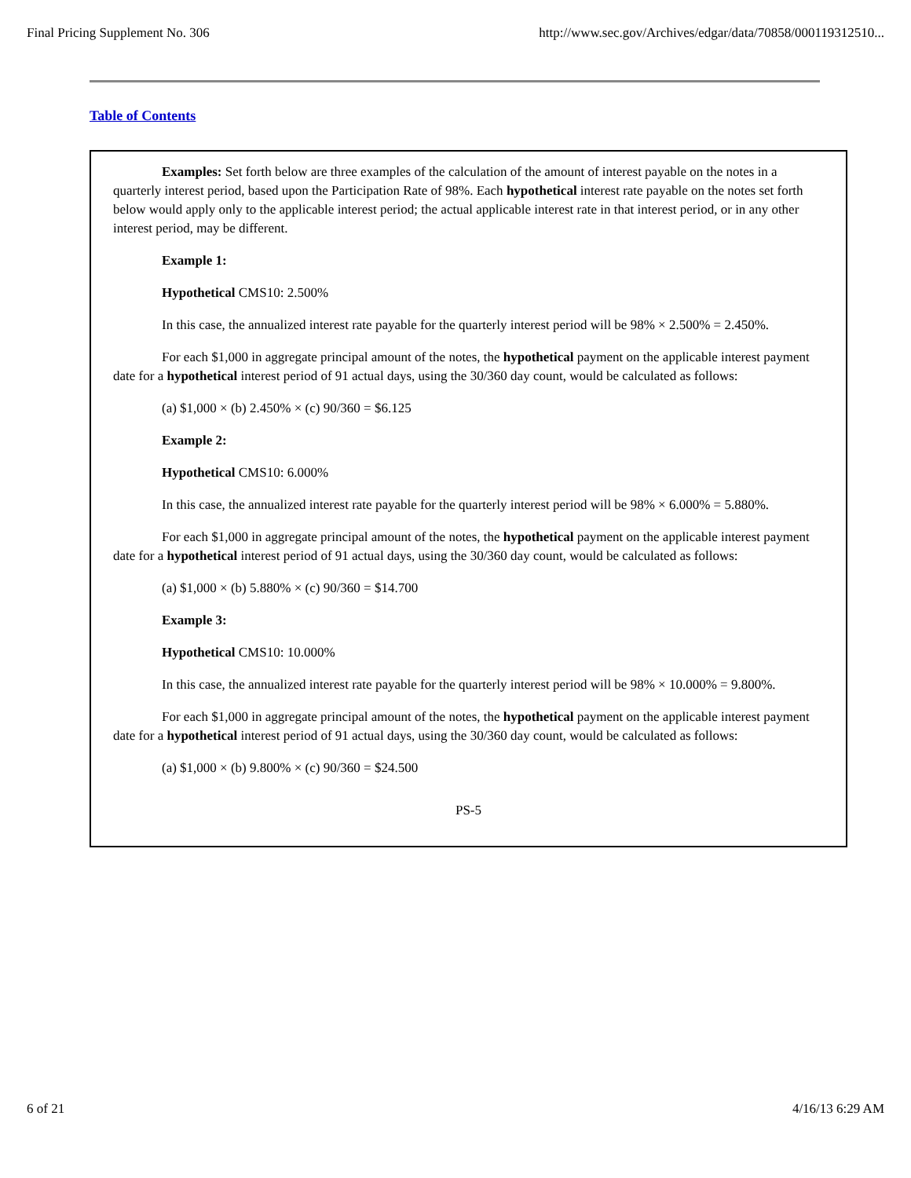Final Pricing Supplement No. 306 http://www.sec.gov/Archives/edgar/data/70858/000119312510...
Table of Contents
Examples: Set forth below are three examples of the calculation of the amount of interest payable on the notes in a quarterly interest period, based upon the Participation Rate of 98%. Each hypothetical interest rate payable on the notes set forth below would apply only to the applicable interest period; the actual applicable interest rate in that interest period, or in any other interest period, may be different.
Example 1:
Hypothetical CMS10: 2.500%
In this case, the annualized interest rate payable for the quarterly interest period will be 98% × 2.500% = 2.450%.
For each $1,000 in aggregate principal amount of the notes, the hypothetical payment on the applicable interest payment date for a hypothetical interest period of 91 actual days, using the 30/360 day count, would be calculated as follows:
(a) $1,000 × (b) 2.450% × (c) 90/360 = $6.125
Example 2:
Hypothetical CMS10: 6.000%
In this case, the annualized interest rate payable for the quarterly interest period will be 98% × 6.000% = 5.880%.
For each $1,000 in aggregate principal amount of the notes, the hypothetical payment on the applicable interest payment date for a hypothetical interest period of 91 actual days, using the 30/360 day count, would be calculated as follows:
(a) $1,000 × (b) 5.880% × (c) 90/360 = $14.700
Example 3:
Hypothetical CMS10: 10.000%
In this case, the annualized interest rate payable for the quarterly interest period will be 98% × 10.000% = 9.800%.
For each $1,000 in aggregate principal amount of the notes, the hypothetical payment on the applicable interest payment date for a hypothetical interest period of 91 actual days, using the 30/360 day count, would be calculated as follows:
(a) $1,000 × (b) 9.800% × (c) 90/360 = $24.500
PS-5
6 of 21 4/16/13 6:29 AM